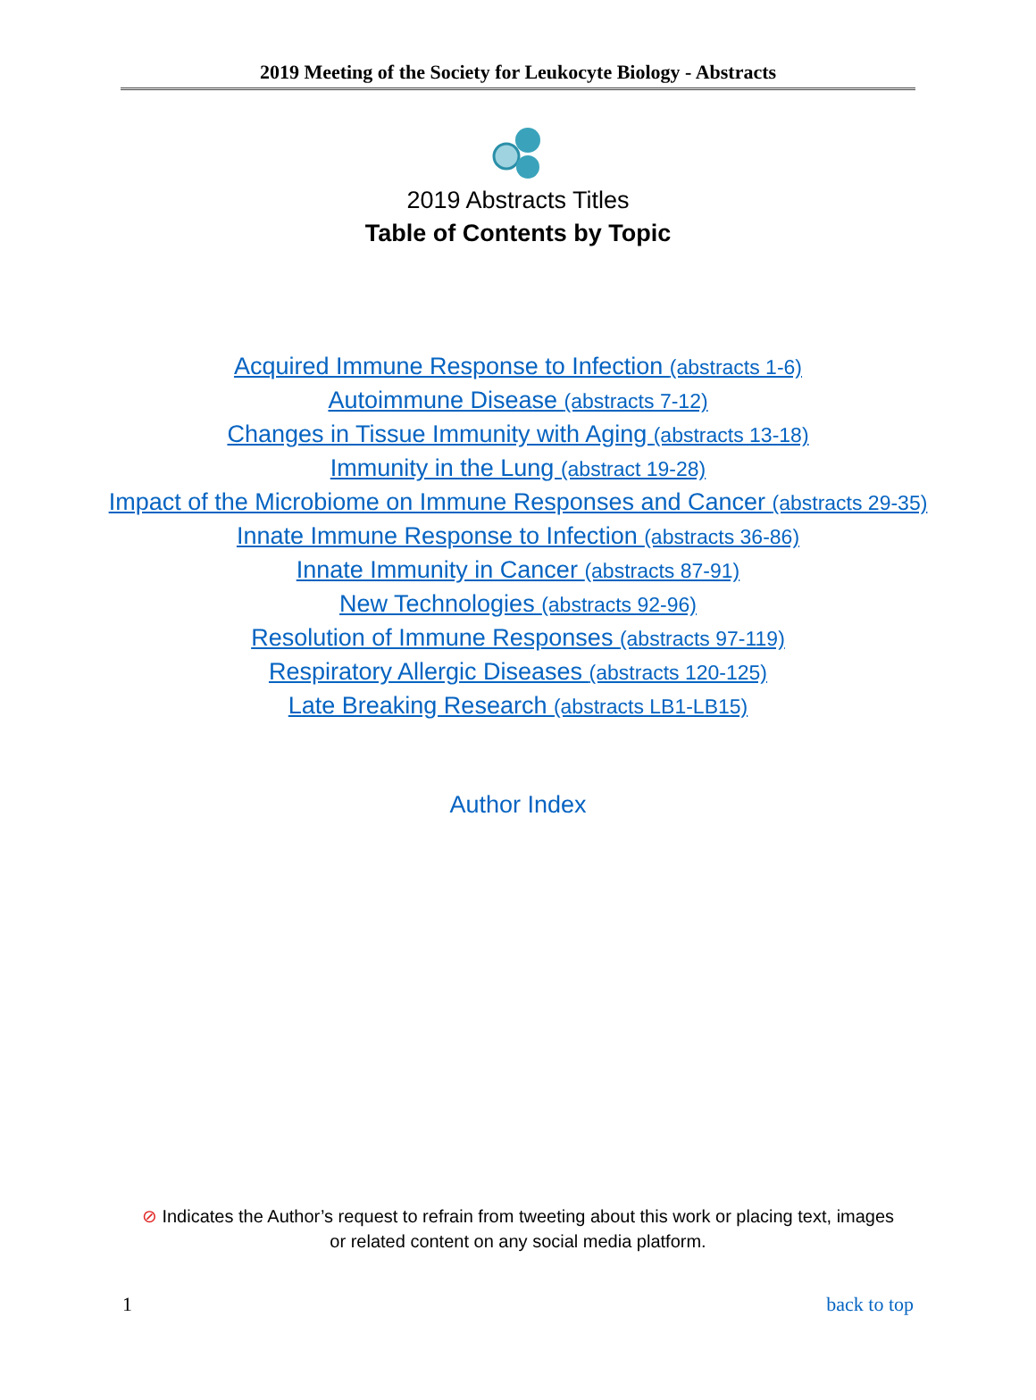2019 Meeting of the Society for Leukocyte Biology - Abstracts
2019 Abstracts Titles
Table of Contents by Topic
Acquired Immune Response to Infection (abstracts 1-6)
Autoimmune Disease (abstracts 7-12)
Changes in Tissue Immunity with Aging (abstracts 13-18)
Immunity in the Lung (abstract 19-28)
Impact of the Microbiome on Immune Responses and Cancer (abstracts 29-35)
Innate Immune Response to Infection (abstracts 36-86)
Innate Immunity in Cancer (abstracts 87-91)
New Technologies (abstracts 92-96)
Resolution of Immune Responses (abstracts 97-119)
Respiratory Allergic Diseases (abstracts 120-125)
Late Breaking Research (abstracts LB1-LB15)
Author Index
⊘ Indicates the Author’s request to refrain from tweeting about this work or placing text, images or related content on any social media platform.
1 back to top